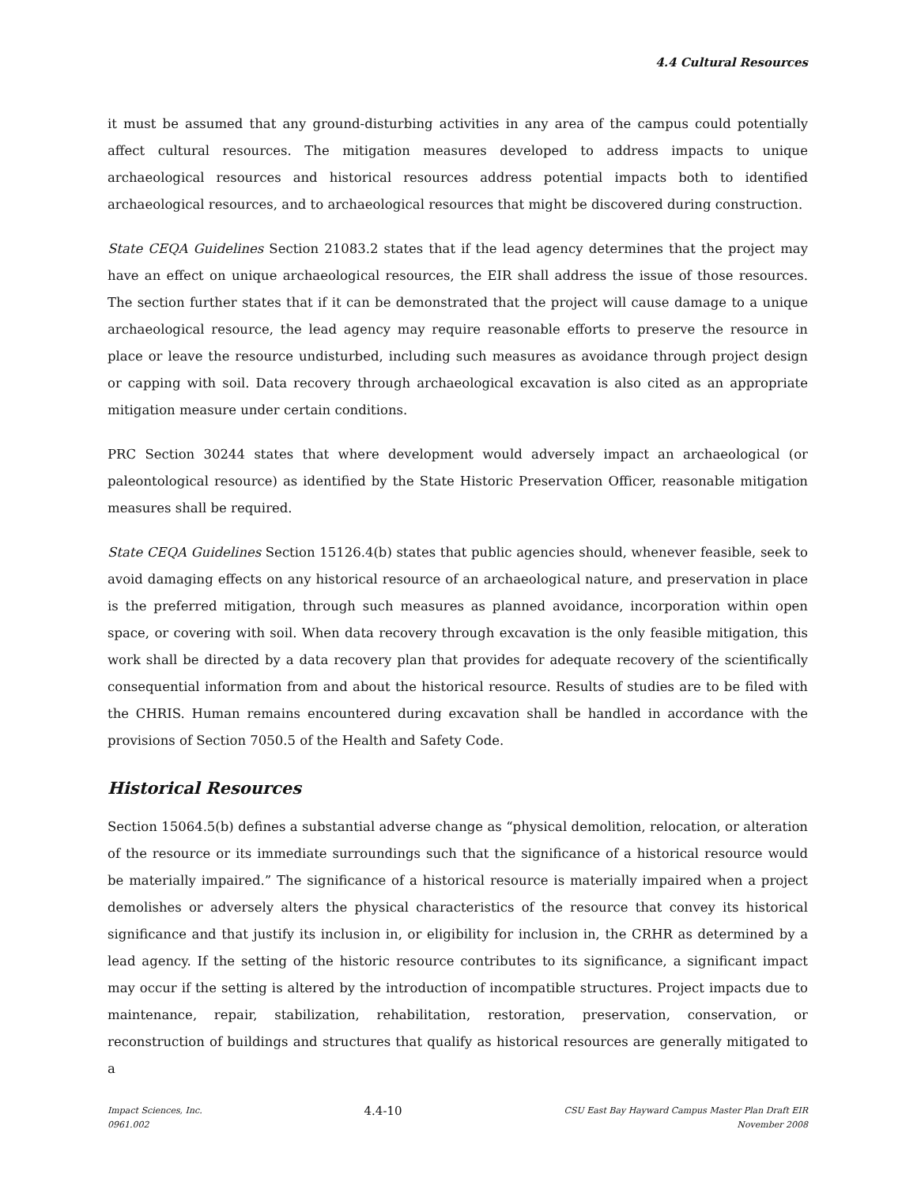4.4 Cultural Resources
it must be assumed that any ground-disturbing activities in any area of the campus could potentially affect cultural resources. The mitigation measures developed to address impacts to unique archaeological resources and historical resources address potential impacts both to identified archaeological resources, and to archaeological resources that might be discovered during construction.
State CEQA Guidelines Section 21083.2 states that if the lead agency determines that the project may have an effect on unique archaeological resources, the EIR shall address the issue of those resources. The section further states that if it can be demonstrated that the project will cause damage to a unique archaeological resource, the lead agency may require reasonable efforts to preserve the resource in place or leave the resource undisturbed, including such measures as avoidance through project design or capping with soil. Data recovery through archaeological excavation is also cited as an appropriate mitigation measure under certain conditions.
PRC Section 30244 states that where development would adversely impact an archaeological (or paleontological resource) as identified by the State Historic Preservation Officer, reasonable mitigation measures shall be required.
State CEQA Guidelines Section 15126.4(b) states that public agencies should, whenever feasible, seek to avoid damaging effects on any historical resource of an archaeological nature, and preservation in place is the preferred mitigation, through such measures as planned avoidance, incorporation within open space, or covering with soil. When data recovery through excavation is the only feasible mitigation, this work shall be directed by a data recovery plan that provides for adequate recovery of the scientifically consequential information from and about the historical resource. Results of studies are to be filed with the CHRIS. Human remains encountered during excavation shall be handled in accordance with the provisions of Section 7050.5 of the Health and Safety Code.
Historical Resources
Section 15064.5(b) defines a substantial adverse change as “physical demolition, relocation, or alteration of the resource or its immediate surroundings such that the significance of a historical resource would be materially impaired.” The significance of a historical resource is materially impaired when a project demolishes or adversely alters the physical characteristics of the resource that convey its historical significance and that justify its inclusion in, or eligibility for inclusion in, the CRHR as determined by a lead agency. If the setting of the historic resource contributes to its significance, a significant impact may occur if the setting is altered by the introduction of incompatible structures. Project impacts due to maintenance, repair, stabilization, rehabilitation, restoration, preservation, conservation, or reconstruction of buildings and structures that qualify as historical resources are generally mitigated to a
Impact Sciences, Inc.
0961.002
4.4-10
CSU East Bay Hayward Campus Master Plan Draft EIR
November 2008